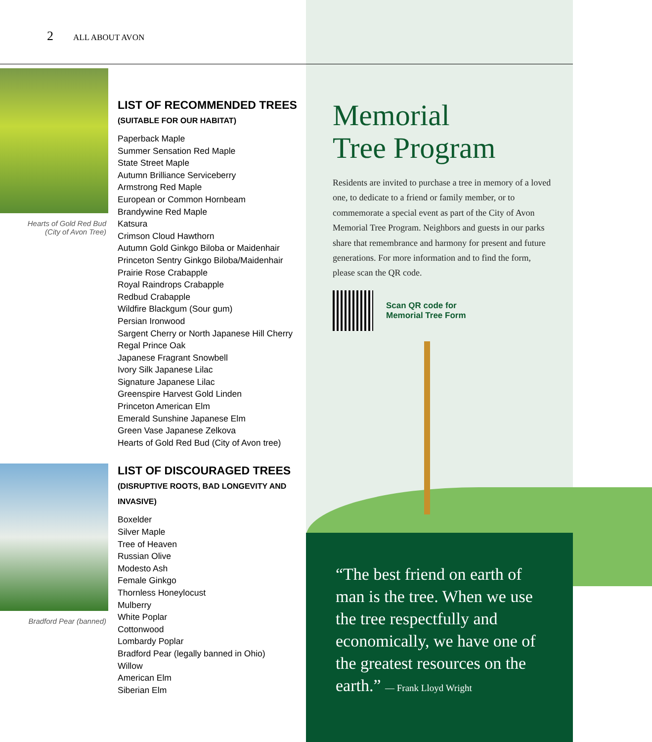2 ALL ABOUT AVON
Hearts of Gold Red Bud
(City of Avon Tree)
LIST OF RECOMMENDED TREES (SUITABLE FOR OUR HABITAT)
Paperback Maple
Summer Sensation Red Maple
State Street Maple
Autumn Brilliance Serviceberry
Armstrong Red Maple
European or Common Hornbeam
Brandywine Red Maple
Katsura
Crimson Cloud Hawthorn
Autumn Gold Ginkgo Biloba or Maidenhair
Princeton Sentry Ginkgo Biloba/Maidenhair
Prairie Rose Crabapple
Royal Raindrops Crabapple
Redbud Crabapple
Wildfire Blackgum (Sour gum)
Persian Ironwood
Sargent Cherry or North Japanese Hill Cherry
Regal Prince Oak
Japanese Fragrant Snowbell
Ivory Silk Japanese Lilac
Signature Japanese Lilac
Greenspire Harvest Gold Linden
Princeton American Elm
Emerald Sunshine Japanese Elm
Green Vase Japanese Zelkova
Hearts of Gold Red Bud (City of Avon tree)
Bradford Pear (banned)
LIST OF DISCOURAGED TREES (DISRUPTIVE ROOTS, BAD LONGEVITY AND INVASIVE)
Boxelder
Silver Maple
Tree of Heaven
Russian Olive
Modesto Ash
Female Ginkgo
Thornless Honeylocust
Mulberry
White Poplar
Cottonwood
Lombardy Poplar
Bradford Pear (legally banned in Ohio)
Willow
American Elm
Siberian Elm
Memorial
Tree Program
Residents are invited to purchase a tree in memory of a loved one, to dedicate to a friend or family member, or to commemorate a special event as part of the City of Avon Memorial Tree Program. Neighbors and guests in our parks share that remembrance and harmony for present and future generations. For more information and to find the form, please scan the QR code.
Scan QR code for
Memorial Tree Form
“The best friend on earth of man is the tree. When we use the tree respectfully and economically, we have one of the greatest resources on the earth.” — Frank Lloyd Wright